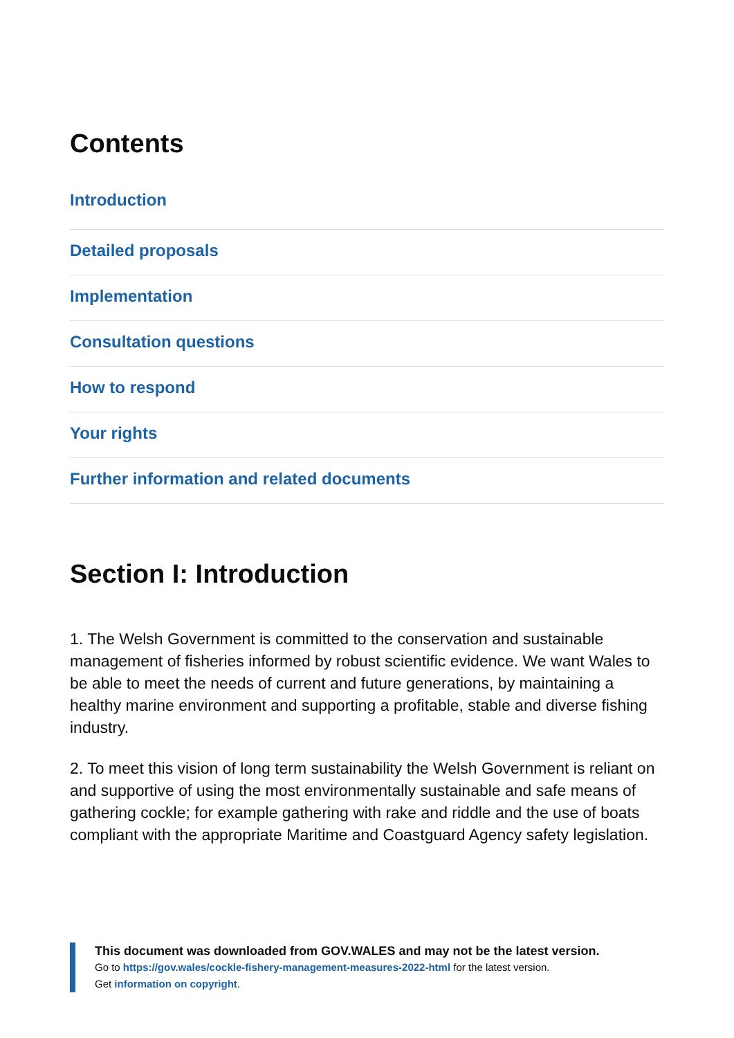Contents
Introduction
Detailed proposals
Implementation
Consultation questions
How to respond
Your rights
Further information and related documents
Section I: Introduction
1. The Welsh Government is committed to the conservation and sustainable management of fisheries informed by robust scientific evidence. We want Wales to be able to meet the needs of current and future generations, by maintaining a healthy marine environment and supporting a profitable, stable and diverse fishing industry.
2. To meet this vision of long term sustainability the Welsh Government is reliant on and supportive of using the most environmentally sustainable and safe means of gathering cockle; for example gathering with rake and riddle and the use of boats compliant with the appropriate Maritime and Coastguard Agency safety legislation.
This document was downloaded from GOV.WALES and may not be the latest version.
Go to https://gov.wales/cockle-fishery-management-measures-2022-html for the latest version.
Get information on copyright.